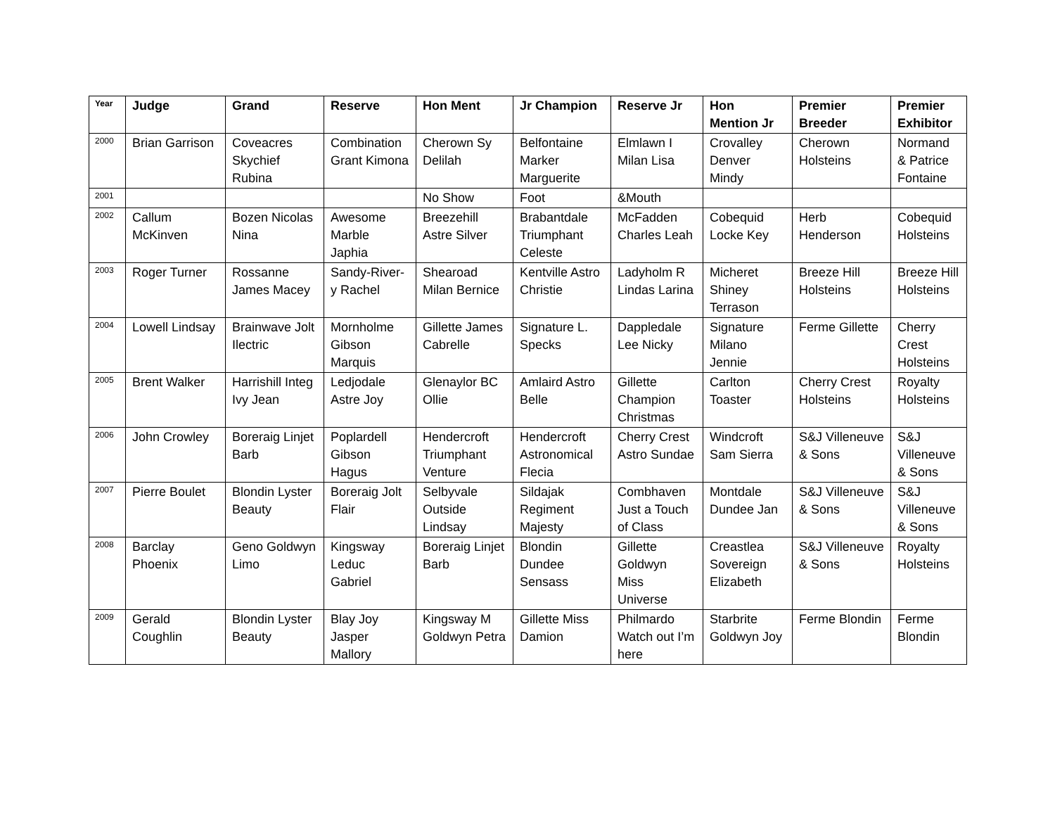| Year | Judge | Grand | Reserve | Hon Ment | Jr Champion | Reserve Jr | Hon Mention Jr | Premier Breeder | Premier Exhibitor |
| --- | --- | --- | --- | --- | --- | --- | --- | --- | --- |
| 2000 | Brian Garrison | Coveacres Skychief Rubina | Combination Grant Kimona | Cherown Sy Delilah | Belfontaine Marker Marguerite | Elmlawn I Milan Lisa | Crovalley Denver Mindy | Cherown Holsteins | Normand & Patrice Fontaine |
| 2001 | | | | No Show | Foot | &Mouth | | | |
| 2002 | Callum McKinven | Bozen Nicolas Nina | Awesome Marble Japhia | Breezehill Astre Silver | Brabantdale Triumphant Celeste | McFadden Charles Leah | Cobequid Locke Key | Herb Henderson | Cobequid Holsteins |
| 2003 | Roger Turner | Rossanne James Macey | Sandy-River-y Rachel | Shearoad Milan Bernice | Kentville Astro Christie | Ladyholm R Lindas Larina | Micheret Shiney Terrason | Breeze Hill Holsteins | Breeze Hill Holsteins |
| 2004 | Lowell Lindsay | Brainwave Jolt Ilectric | Mornholme Gibson Marquis | Gillette James Cabrelle | Signature L. Specks | Dappledale Lee Nicky | Signature Milano Jennie | Ferme Gillette | Cherry Crest Holsteins |
| 2005 | Brent Walker | Harrishill Integ Ivy Jean | Ledjodale Astre Joy | Glenaylor BC Ollie | Amlaird Astro Belle | Gillette Champion Christmas | Carlton Toaster | Cherry Crest Holsteins | Royalty Holsteins |
| 2006 | John Crowley | Boreraig Linjet Barb | Poplardell Gibson Hagus | Hendercroft Triumphant Venture | Hendercroft Astronomical Flecia | Cherry Crest Astro Sundae | Windcroft Sam Sierra | S&J Villeneuve & Sons | S&J Villeneuve & Sons |
| 2007 | Pierre Boulet | Blondin Lyster Beauty | Boreraig Jolt Flair | Selbyvale Outside Lindsay | Sildajak Regiment Majesty | Combhaven Just a Touch of Class | Montdale Dundee Jan | S&J Villeneuve & Sons | S&J Villeneuve & Sons |
| 2008 | Barclay Phoenix | Geno Goldwyn Limo | Kingsway Leduc Gabriel | Boreraig Linjet Barb | Blondin Dundee Sensass | Gillette Goldwyn Miss Universe | Creastlea Sovereign Elizabeth | S&J Villeneuve & Sons | Royalty Holsteins |
| 2009 | Gerald Coughlin | Blondin Lyster Beauty | Blay Joy Jasper Mallory | Kingsway M Goldwyn Petra | Gillette Miss Damion | Philmardo Watch out I’m here | Starbrite Goldwyn Joy | Ferme Blondin | Ferme Blondin |